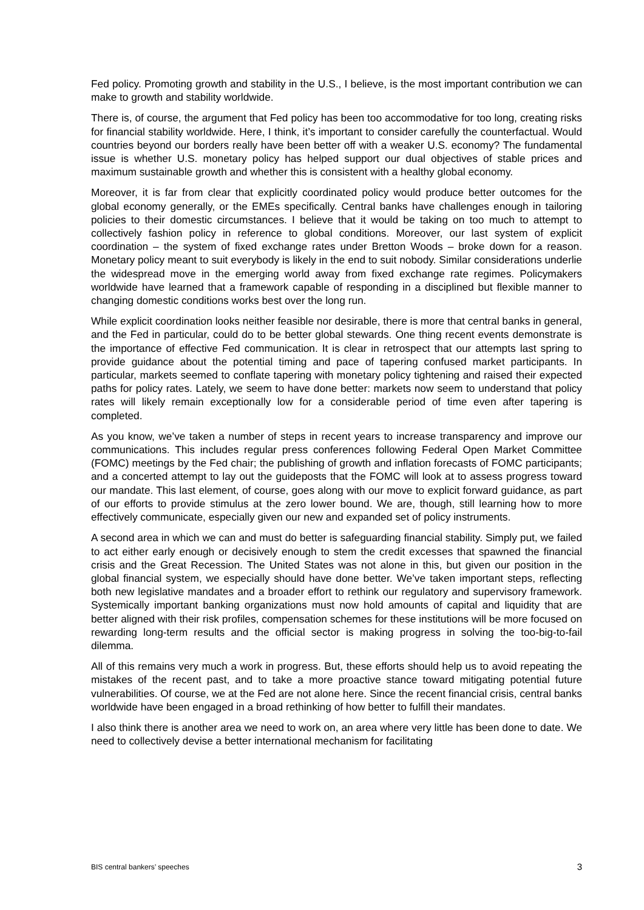Fed policy. Promoting growth and stability in the U.S., I believe, is the most important contribution we can make to growth and stability worldwide.
There is, of course, the argument that Fed policy has been too accommodative for too long, creating risks for financial stability worldwide. Here, I think, it’s important to consider carefully the counterfactual. Would countries beyond our borders really have been better off with a weaker U.S. economy? The fundamental issue is whether U.S. monetary policy has helped support our dual objectives of stable prices and maximum sustainable growth and whether this is consistent with a healthy global economy.
Moreover, it is far from clear that explicitly coordinated policy would produce better outcomes for the global economy generally, or the EMEs specifically. Central banks have challenges enough in tailoring policies to their domestic circumstances. I believe that it would be taking on too much to attempt to collectively fashion policy in reference to global conditions. Moreover, our last system of explicit coordination – the system of fixed exchange rates under Bretton Woods – broke down for a reason. Monetary policy meant to suit everybody is likely in the end to suit nobody. Similar considerations underlie the widespread move in the emerging world away from fixed exchange rate regimes. Policymakers worldwide have learned that a framework capable of responding in a disciplined but flexible manner to changing domestic conditions works best over the long run.
While explicit coordination looks neither feasible nor desirable, there is more that central banks in general, and the Fed in particular, could do to be better global stewards. One thing recent events demonstrate is the importance of effective Fed communication. It is clear in retrospect that our attempts last spring to provide guidance about the potential timing and pace of tapering confused market participants. In particular, markets seemed to conflate tapering with monetary policy tightening and raised their expected paths for policy rates. Lately, we seem to have done better: markets now seem to understand that policy rates will likely remain exceptionally low for a considerable period of time even after tapering is completed.
As you know, we’ve taken a number of steps in recent years to increase transparency and improve our communications. This includes regular press conferences following Federal Open Market Committee (FOMC) meetings by the Fed chair; the publishing of growth and inflation forecasts of FOMC participants; and a concerted attempt to lay out the guideposts that the FOMC will look at to assess progress toward our mandate. This last element, of course, goes along with our move to explicit forward guidance, as part of our efforts to provide stimulus at the zero lower bound. We are, though, still learning how to more effectively communicate, especially given our new and expanded set of policy instruments.
A second area in which we can and must do better is safeguarding financial stability. Simply put, we failed to act either early enough or decisively enough to stem the credit excesses that spawned the financial crisis and the Great Recession. The United States was not alone in this, but given our position in the global financial system, we especially should have done better. We’ve taken important steps, reflecting both new legislative mandates and a broader effort to rethink our regulatory and supervisory framework. Systemically important banking organizations must now hold amounts of capital and liquidity that are better aligned with their risk profiles, compensation schemes for these institutions will be more focused on rewarding long-term results and the official sector is making progress in solving the too-big-to-fail dilemma.
All of this remains very much a work in progress. But, these efforts should help us to avoid repeating the mistakes of the recent past, and to take a more proactive stance toward mitigating potential future vulnerabilities. Of course, we at the Fed are not alone here. Since the recent financial crisis, central banks worldwide have been engaged in a broad rethinking of how better to fulfill their mandates.
I also think there is another area we need to work on, an area where very little has been done to date. We need to collectively devise a better international mechanism for facilitating
BIS central bankers’ speeches 3